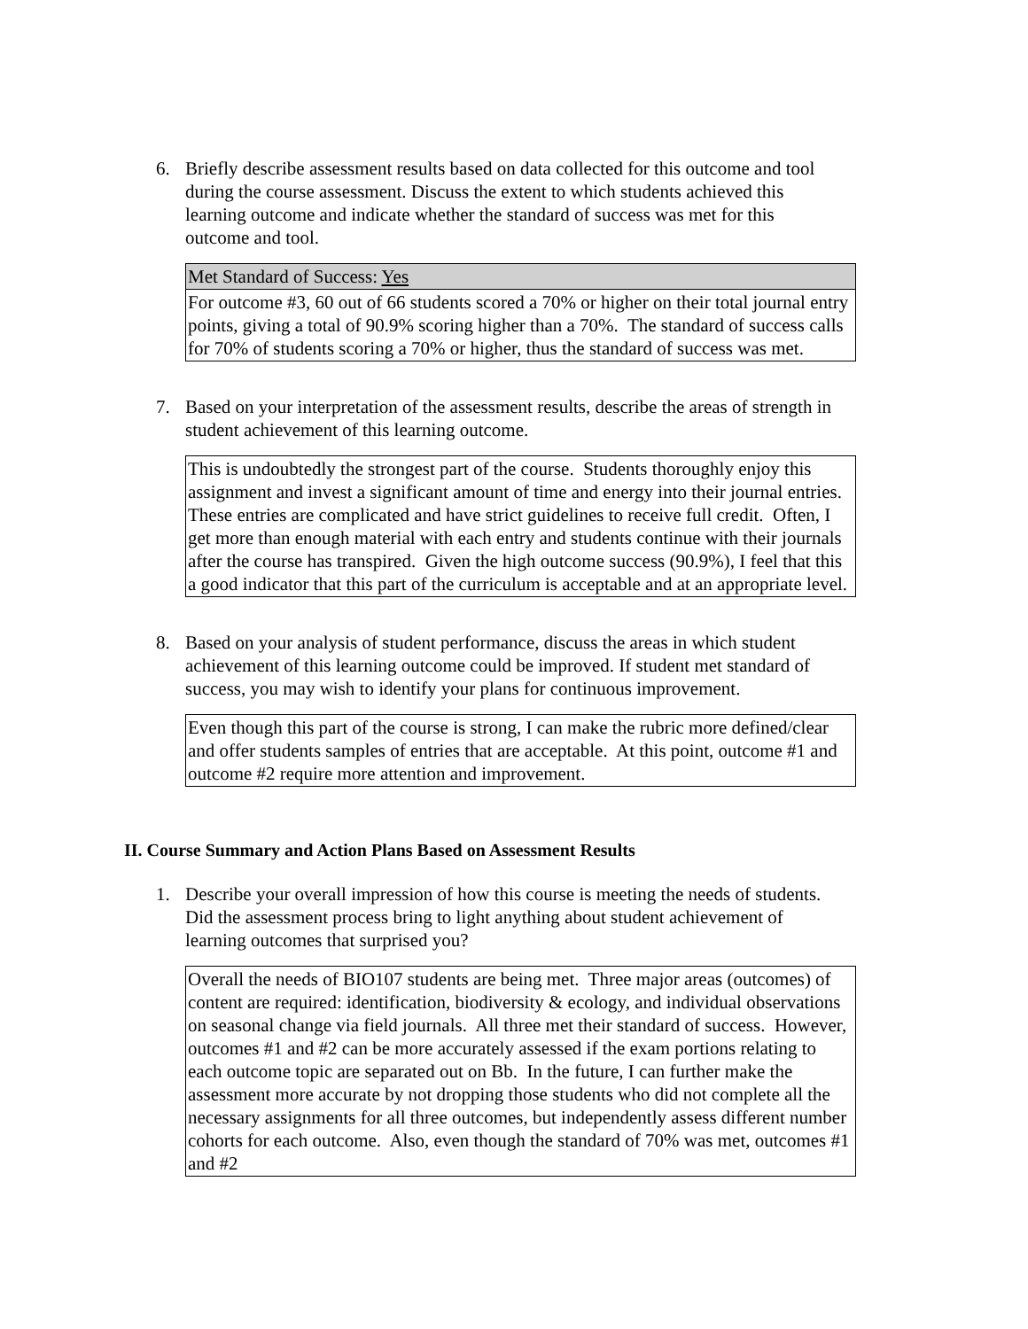6. Briefly describe assessment results based on data collected for this outcome and tool during the course assessment. Discuss the extent to which students achieved this learning outcome and indicate whether the standard of success was met for this outcome and tool.
Met Standard of Success: Yes
For outcome #3, 60 out of 66 students scored a 70% or higher on their total journal entry points, giving a total of 90.9% scoring higher than a 70%. The standard of success calls for 70% of students scoring a 70% or higher, thus the standard of success was met.
7. Based on your interpretation of the assessment results, describe the areas of strength in student achievement of this learning outcome.
This is undoubtedly the strongest part of the course. Students thoroughly enjoy this assignment and invest a significant amount of time and energy into their journal entries. These entries are complicated and have strict guidelines to receive full credit. Often, I get more than enough material with each entry and students continue with their journals after the course has transpired. Given the high outcome success (90.9%), I feel that this a good indicator that this part of the curriculum is acceptable and at an appropriate level.
8. Based on your analysis of student performance, discuss the areas in which student achievement of this learning outcome could be improved. If student met standard of success, you may wish to identify your plans for continuous improvement.
Even though this part of the course is strong, I can make the rubric more defined/clear and offer students samples of entries that are acceptable. At this point, outcome #1 and outcome #2 require more attention and improvement.
II. Course Summary and Action Plans Based on Assessment Results
1. Describe your overall impression of how this course is meeting the needs of students. Did the assessment process bring to light anything about student achievement of learning outcomes that surprised you?
Overall the needs of BIO107 students are being met. Three major areas (outcomes) of content are required: identification, biodiversity & ecology, and individual observations on seasonal change via field journals. All three met their standard of success. However, outcomes #1 and #2 can be more accurately assessed if the exam portions relating to each outcome topic are separated out on Bb. In the future, I can further make the assessment more accurate by not dropping those students who did not complete all the necessary assignments for all three outcomes, but independently assess different number cohorts for each outcome. Also, even though the standard of 70% was met, outcomes #1 and #2